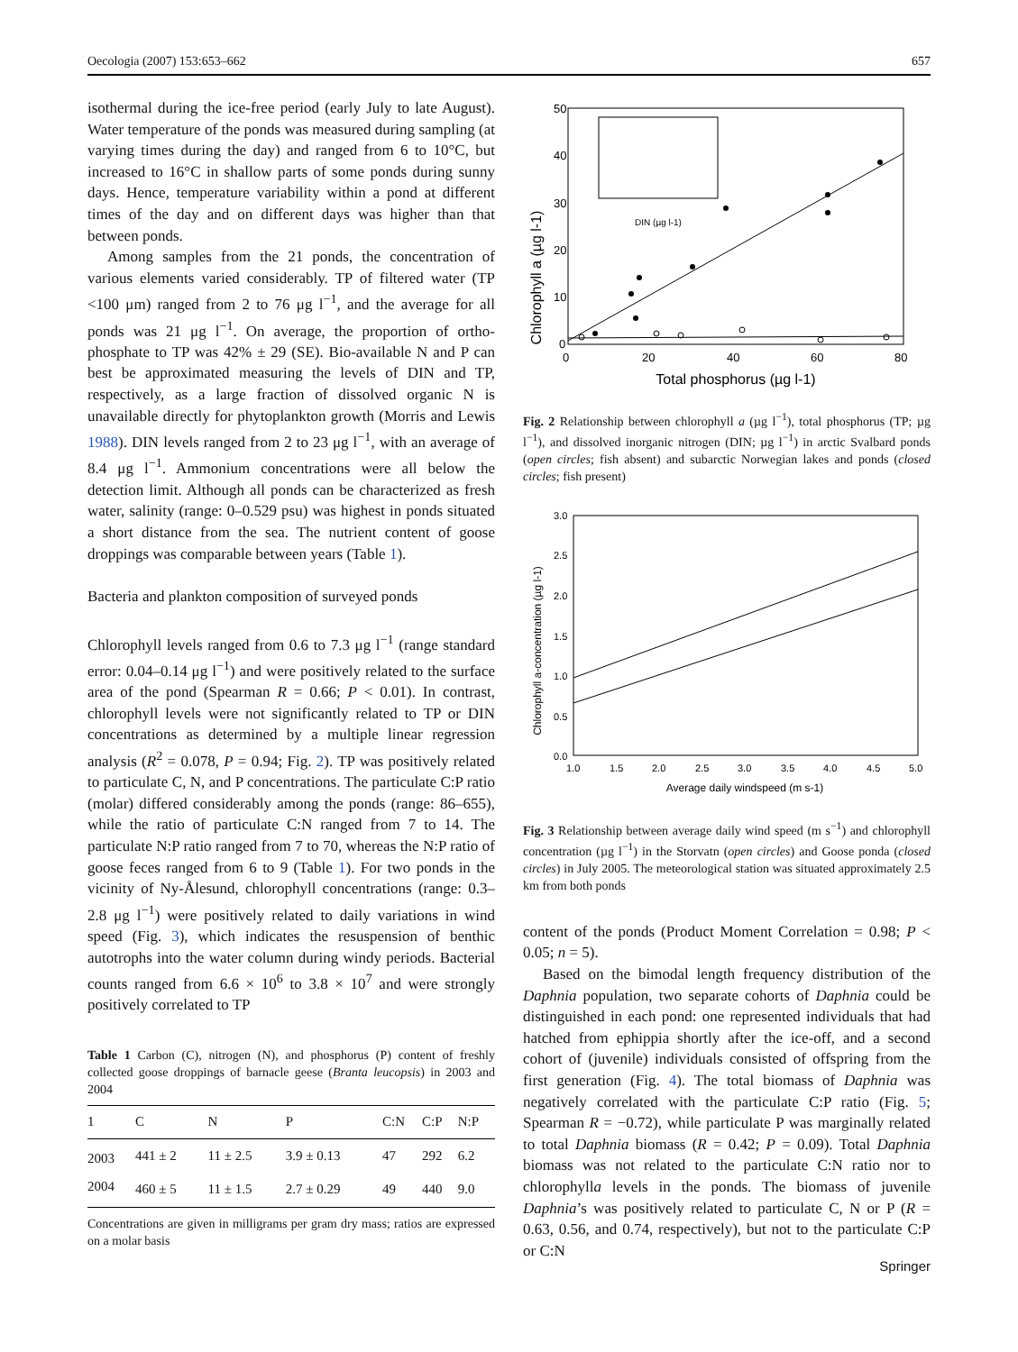Oecologia (2007) 153:653–662 657
isothermal during the ice-free period (early July to late August). Water temperature of the ponds was measured during sampling (at varying times during the day) and ranged from 6 to 10°C, but increased to 16°C in shallow parts of some ponds during sunny days. Hence, temperature variability within a pond at different times of the day and on different days was higher than that between ponds.
Among samples from the 21 ponds, the concentration of various elements varied considerably. TP of filtered water (TP <100 μm) ranged from 2 to 76 μg l<sup>−1</sup>, and the average for all ponds was 21 μg l<sup>−1</sup>. On average, the proportion of ortho-phosphate to TP was 42% ± 29 (SE). Bio-available N and P can best be approximated measuring the levels of DIN and TP, respectively, as a large fraction of dissolved organic N is unavailable directly for phytoplankton growth (Morris and Lewis 1988). DIN levels ranged from 2 to 23 μg l<sup>−1</sup>, with an average of 8.4 μg l<sup>−1</sup>. Ammonium concentrations were all below the detection limit. Although all ponds can be characterized as fresh water, salinity (range: 0–0.529 psu) was highest in ponds situated a short distance from the sea. The nutrient content of goose droppings was comparable between years (Table 1).
Bacteria and plankton composition of surveyed ponds
Chlorophyll levels ranged from 0.6 to 7.3 μg l<sup>−1</sup> (range standard error: 0.04–0.14 μg l<sup>−1</sup>) and were positively related to the surface area of the pond (Spearman R = 0.66; P < 0.01). In contrast, chlorophyll levels were not significantly related to TP or DIN concentrations as determined by a multiple linear regression analysis (R<sup>2</sup> = 0.078, P = 0.94; Fig. 2). TP was positively related to particulate C, N, and P concentrations. The particulate C:P ratio (molar) differed considerably among the ponds (range: 86–655), while the ratio of particulate C:N ranged from 7 to 14. The particulate N:P ratio ranged from 7 to 70, whereas the N:P ratio of goose feces ranged from 6 to 9 (Table 1). For two ponds in the vicinity of Ny-Ålesund, chlorophyll concentrations (range: 0.3–2.8 μg l<sup>−1</sup>) were positively related to daily variations in wind speed (Fig. 3), which indicates the resuspension of benthic autotrophs into the water column during windy periods. Bacterial counts ranged from 6.6 × 10<sup>6</sup> to 3.8 × 10<sup>7</sup> and were strongly positively correlated to TP
Table 1 Carbon (C), nitrogen (N), and phosphorus (P) content of freshly collected goose droppings of barnacle geese (Branta leucopsis) in 2003 and 2004
| 1 | C | N | P | C:N | C:P | N:P |
| --- | --- | --- | --- | --- | --- | --- |
| 2003 | 441 ± 2 | 11 ± 2.5 | 3.9 ± 0.13 | 47 | 292 | 6.2 |
| 2004 | 460 ± 5 | 11 ± 1.5 | 2.7 ± 0.29 | 49 | 440 | 9.0 |
Concentrations are given in milligrams per gram dry mass; ratios are expressed on a molar basis
Chlorophyll a (µg l-1)
50
40
30
20
10
0
0
20
40
60
80
Total phosphorus (µg l-1)
DIN (µg l-1)
Fig. 2 Relationship between chlorophyll a (µg l<sup>−1</sup>), total phosphorus (TP; µg l<sup>−1</sup>), and dissolved inorganic nitrogen (DIN; µg l<sup>−1</sup>) in arctic Svalbard ponds (open circles; fish absent) and subarctic Norwegian lakes and ponds (closed circles; fish present)
Chlorophyll a-concentration (µg l-1)
3.0
2.5
2.0
1.5
1.0
0.5
0.0
1.0
1.5
2.0
2.5
3.0
3.5
4.0
4.5
5.0
Average daily windspeed (m s-1)
Fig. 3 Relationship between average daily wind speed (m s<sup>−1</sup>) and chlorophyll concentration (µg l<sup>−1</sup>) in the Storvatn (open circles) and Goose ponda (closed circles) in July 2005. The meteorological station was situated approximately 2.5 km from both ponds
content of the ponds (Product Moment Correlation = 0.98; P < 0.05; n = 5).
Based on the bimodal length frequency distribution of the Daphnia population, two separate cohorts of Daphnia could be distinguished in each pond: one represented individuals that had hatched from ephippia shortly after the ice-off, and a second cohort of (juvenile) individuals consisted of offspring from the first generation (Fig. 4). The total biomass of Daphnia was negatively correlated with the particulate C:P ratio (Fig. 5; Spearman R = −0.72), while particulate P was marginally related to total Daphnia biomass (R = 0.42; P = 0.09). Total Daphnia biomass was not related to the particulate C:N ratio nor to chlorophylla levels in the ponds. The biomass of juvenile Daphnia’s was positively related to particulate C, N or P (R = 0.63, 0.56, and 0.74, respectively), but not to the particulate C:P or C:N
Springer